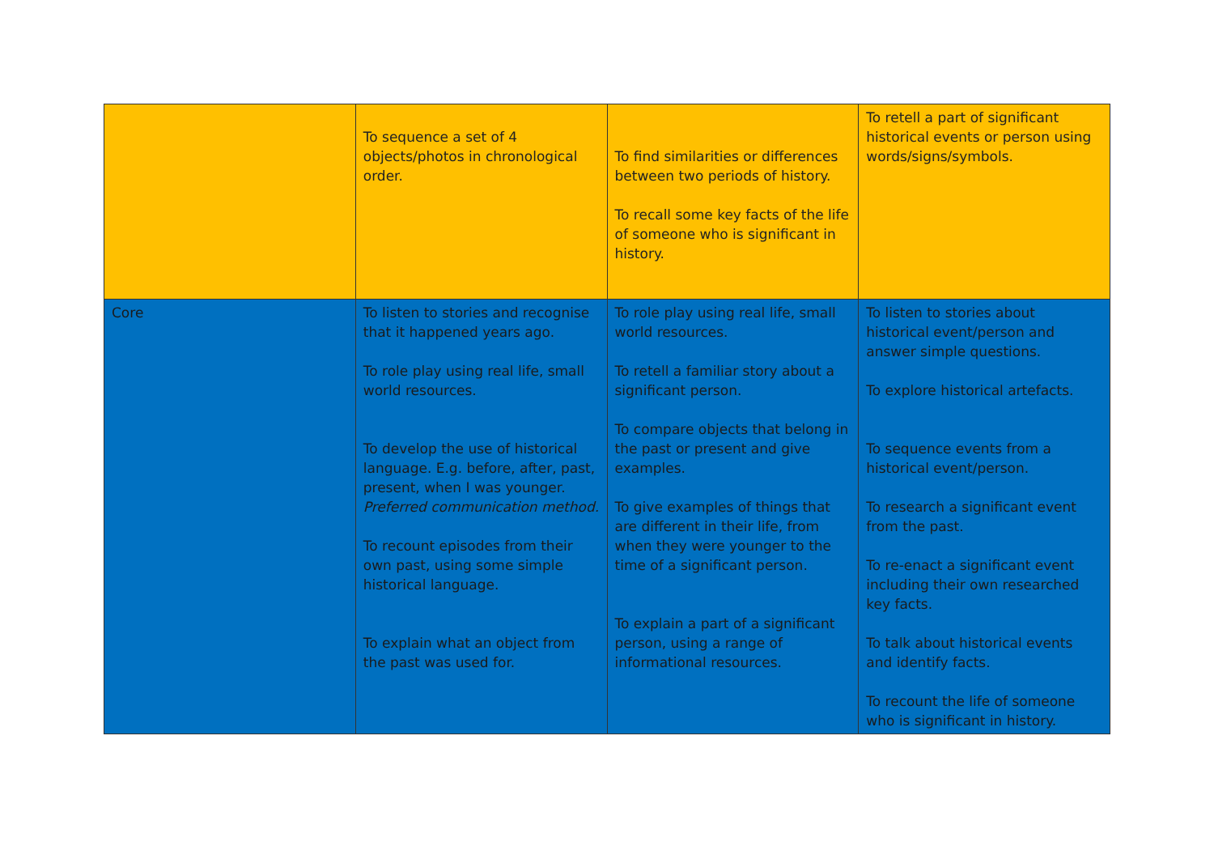| | To sequence a set of 4 objects/photos in chronological order. | To find similarities or differences between two periods of history. To recall some key facts of the life of someone who is significant in history. | To retell a part of significant historical events or person using words/signs/symbols. |
| Core | To listen to stories and recognise that it happened years ago. To role play using real life, small world resources. To develop the use of historical language. E.g. before, after, past, present, when I was younger. Preferred communication method. To recount episodes from their own past, using some simple historical language. To explain what an object from the past was used for. | To role play using real life, small world resources. To retell a familiar story about a significant person. To compare objects that belong in the past or present and give examples. To give examples of things that are different in their life, from when they were younger to the time of a significant person. To explain a part of a significant person, using a range of informational resources. | To listen to stories about historical event/person and answer simple questions. To explore historical artefacts. To sequence events from a historical event/person. To research a significant event from the past. To re-enact a significant event including their own researched key facts. To talk about historical events and identify facts. To recount the life of someone who is significant in history. |